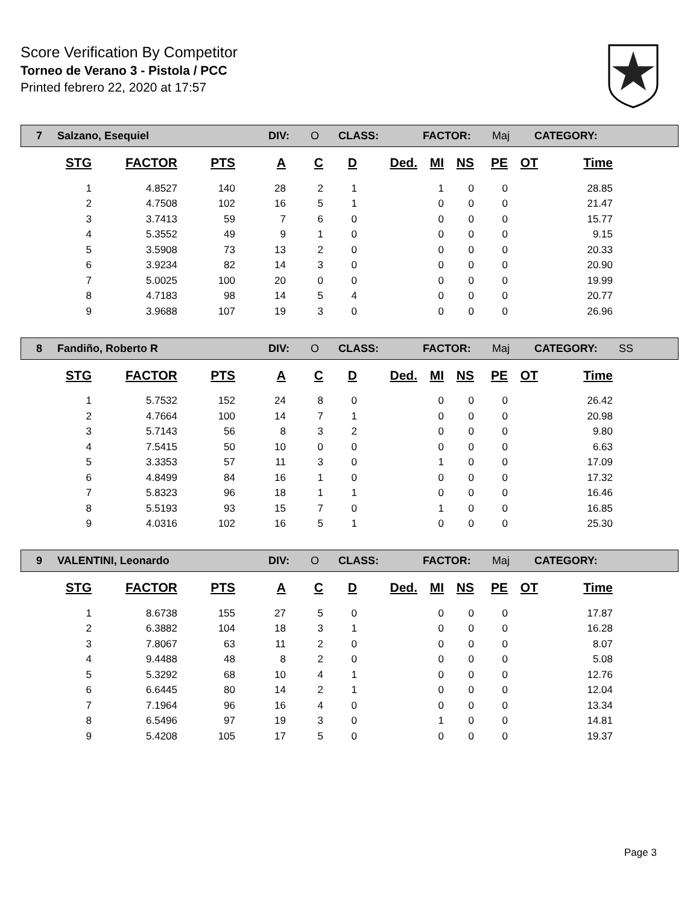Score Verification By Competitor
Torneo de Verano 3 - Pistola / PCC
Printed febrero 22, 2020 at 17:57
7 Salzano, Esequiel DIV: O CLASS: FACTOR: Maj CATEGORY:
| STG | FACTOR | PTS | A | C | D | Ded. | MI | NS | PE | OT | Time |
| --- | --- | --- | --- | --- | --- | --- | --- | --- | --- | --- | --- |
| 1 | 4.8527 | 140 | 28 | 2 | 1 | | 1 | 0 | 0 | | 28.85 |
| 2 | 4.7508 | 102 | 16 | 5 | 1 | | 0 | 0 | 0 | | 21.47 |
| 3 | 3.7413 | 59 | 7 | 6 | 0 | | 0 | 0 | 0 | | 15.77 |
| 4 | 5.3552 | 49 | 9 | 1 | 0 | | 0 | 0 | 0 | | 9.15 |
| 5 | 3.5908 | 73 | 13 | 2 | 0 | | 0 | 0 | 0 | | 20.33 |
| 6 | 3.9234 | 82 | 14 | 3 | 0 | | 0 | 0 | 0 | | 20.90 |
| 7 | 5.0025 | 100 | 20 | 0 | 0 | | 0 | 0 | 0 | | 19.99 |
| 8 | 4.7183 | 98 | 14 | 5 | 4 | | 0 | 0 | 0 | | 20.77 |
| 9 | 3.9688 | 107 | 19 | 3 | 0 | | 0 | 0 | 0 | | 26.96 |
8 Fandiño, Roberto R DIV: O CLASS: FACTOR: Maj CATEGORY: SS
| STG | FACTOR | PTS | A | C | D | Ded. | MI | NS | PE | OT | Time |
| --- | --- | --- | --- | --- | --- | --- | --- | --- | --- | --- | --- |
| 1 | 5.7532 | 152 | 24 | 8 | 0 | | 0 | 0 | 0 | | 26.42 |
| 2 | 4.7664 | 100 | 14 | 7 | 1 | | 0 | 0 | 0 | | 20.98 |
| 3 | 5.7143 | 56 | 8 | 3 | 2 | | 0 | 0 | 0 | | 9.80 |
| 4 | 7.5415 | 50 | 10 | 0 | 0 | | 0 | 0 | 0 | | 6.63 |
| 5 | 3.3353 | 57 | 11 | 3 | 0 | | 1 | 0 | 0 | | 17.09 |
| 6 | 4.8499 | 84 | 16 | 1 | 0 | | 0 | 0 | 0 | | 17.32 |
| 7 | 5.8323 | 96 | 18 | 1 | 1 | | 0 | 0 | 0 | | 16.46 |
| 8 | 5.5193 | 93 | 15 | 7 | 0 | | 1 | 0 | 0 | | 16.85 |
| 9 | 4.0316 | 102 | 16 | 5 | 1 | | 0 | 0 | 0 | | 25.30 |
9 VALENTINI, Leonardo DIV: O CLASS: FACTOR: Maj CATEGORY:
| STG | FACTOR | PTS | A | C | D | Ded. | MI | NS | PE | OT | Time |
| --- | --- | --- | --- | --- | --- | --- | --- | --- | --- | --- | --- |
| 1 | 8.6738 | 155 | 27 | 5 | 0 | | 0 | 0 | 0 | | 17.87 |
| 2 | 6.3882 | 104 | 18 | 3 | 1 | | 0 | 0 | 0 | | 16.28 |
| 3 | 7.8067 | 63 | 11 | 2 | 0 | | 0 | 0 | 0 | | 8.07 |
| 4 | 9.4488 | 48 | 8 | 2 | 0 | | 0 | 0 | 0 | | 5.08 |
| 5 | 5.3292 | 68 | 10 | 4 | 1 | | 0 | 0 | 0 | | 12.76 |
| 6 | 6.6445 | 80 | 14 | 2 | 1 | | 0 | 0 | 0 | | 12.04 |
| 7 | 7.1964 | 96 | 16 | 4 | 0 | | 0 | 0 | 0 | | 13.34 |
| 8 | 6.5496 | 97 | 19 | 3 | 0 | | 1 | 0 | 0 | | 14.81 |
| 9 | 5.4208 | 105 | 17 | 5 | 0 | | 0 | 0 | 0 | | 19.37 |
Page 3